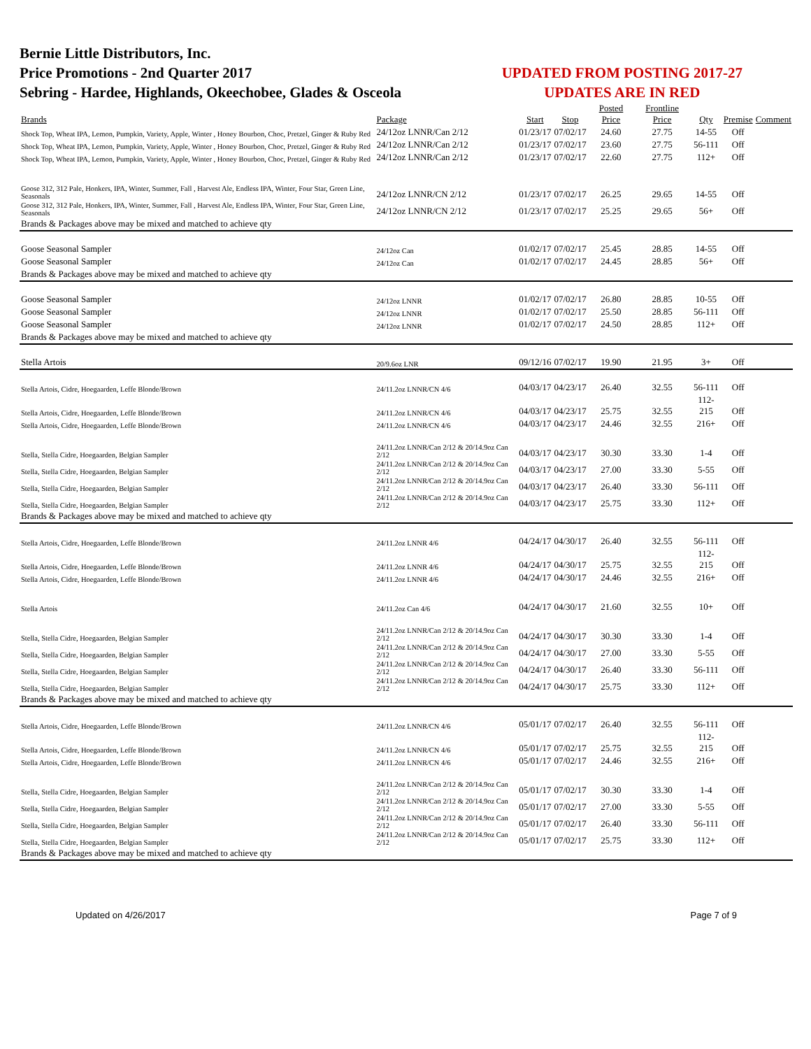Bernie Little Distributors, Inc.
Price Promotions - 2nd Quarter 2017
Sebring - Hardee, Highlands, Okeechobee, Glades & Osceola
UPDATED FROM POSTING 2017-27
UPDATES ARE IN RED
| Brands | Package | Start | Stop | Posted Price | Frontline Price | Qty | Premise | Comment |
| --- | --- | --- | --- | --- | --- | --- | --- | --- |
| Shock Top, Wheat IPA, Lemon, Pumpkin, Variety, Apple, Winter , Honey Bourbon, Choc, Pretzel, Ginger & Ruby Red | 24/12oz LNNR/Can 2/12 | 01/23/17 | 07/02/17 | 24.60 | 27.75 | 14-55 | Off | |
| Shock Top, Wheat IPA, Lemon, Pumpkin, Variety, Apple, Winter , Honey Bourbon, Choc, Pretzel, Ginger & Ruby Red | 24/12oz LNNR/Can 2/12 | 01/23/17 | 07/02/17 | 23.60 | 27.75 | 56-111 | Off | |
| Shock Top, Wheat IPA, Lemon, Pumpkin, Variety, Apple, Winter , Honey Bourbon, Choc, Pretzel, Ginger & Ruby Red | 24/12oz LNNR/Can 2/12 | 01/23/17 | 07/02/17 | 22.60 | 27.75 | 112+ | Off | |
| Goose 312, 312 Pale, Honkers, IPA, Winter, Summer, Fall , Harvest Ale, Endless IPA, Winter, Four Star, Green Line, Seasonals | 24/12oz LNNR/CN 2/12 | 01/23/17 | 07/02/17 | 26.25 | 29.65 | 14-55 | Off | |
| Goose 312, 312 Pale, Honkers, IPA, Winter, Summer, Fall , Harvest Ale, Endless IPA, Winter, Four Star, Green Line, Seasonals | 24/12oz LNNR/CN 2/12 | 01/23/17 | 07/02/17 | 25.25 | 29.65 | 56+ | Off | |
| Brands & Packages above may be mixed and matched to achieve qty | | | | | | | | |
| Goose Seasonal Sampler | 24/12oz Can | 01/02/17 | 07/02/17 | 25.45 | 28.85 | 14-55 | Off | |
| Goose Seasonal Sampler | 24/12oz Can | 01/02/17 | 07/02/17 | 24.45 | 28.85 | 56+ | Off | |
| Brands & Packages above may be mixed and matched to achieve qty | | | | | | | | |
| Goose Seasonal Sampler | 24/12oz LNNR | 01/02/17 | 07/02/17 | 26.80 | 28.85 | 10-55 | Off | |
| Goose Seasonal Sampler | 24/12oz LNNR | 01/02/17 | 07/02/17 | 25.50 | 28.85 | 56-111 | Off | |
| Goose Seasonal Sampler | 24/12oz LNNR | 01/02/17 | 07/02/17 | 24.50 | 28.85 | 112+ | Off | |
| Brands & Packages above may be mixed and matched to achieve qty | | | | | | | | |
| Stella Artois | 20/9.6oz LNR | 09/12/16 | 07/02/17 | 19.90 | 21.95 | 3+ | Off | |
| Stella Artois, Cidre, Hoegaarden, Leffe Blonde/Brown | 24/11.2oz LNNR/CN 4/6 | 04/03/17 | 04/23/17 | 26.40 | 32.55 | 56-111 | Off | |
| Stella Artois, Cidre, Hoegaarden, Leffe Blonde/Brown | 24/11.2oz LNNR/CN 4/6 | 04/03/17 | 04/23/17 | 25.75 | 32.55 | 112-215 | Off | |
| Stella Artois, Cidre, Hoegaarden, Leffe Blonde/Brown | 24/11.2oz LNNR/CN 4/6 | 04/03/17 | 04/23/17 | 24.46 | 32.55 | 216+ | Off | |
| Stella, Stella Cidre, Hoegaarden, Belgian Sampler | 24/11.2oz LNNR/Can 2/12 & 20/14.9oz Can 2/12 | 04/03/17 | 04/23/17 | 30.30 | 33.30 | 1-4 | Off | |
| Stella, Stella Cidre, Hoegaarden, Belgian Sampler | 24/11.2oz LNNR/Can 2/12 & 20/14.9oz Can 2/12 | 04/03/17 | 04/23/17 | 27.00 | 33.30 | 5-55 | Off | |
| Stella, Stella Cidre, Hoegaarden, Belgian Sampler | 24/11.2oz LNNR/Can 2/12 & 20/14.9oz Can 2/12 | 04/03/17 | 04/23/17 | 26.40 | 33.30 | 56-111 | Off | |
| Stella, Stella Cidre, Hoegaarden, Belgian Sampler | 24/11.2oz LNNR/Can 2/12 & 20/14.9oz Can 2/12 | 04/03/17 | 04/23/17 | 25.75 | 33.30 | 112+ | Off | |
| Brands & Packages above may be mixed and matched to achieve qty | | | | | | | | |
| Stella Artois, Cidre, Hoegaarden, Leffe Blonde/Brown | 24/11.2oz LNNR 4/6 | 04/24/17 | 04/30/17 | 26.40 | 32.55 | 56-111 | Off | |
| Stella Artois, Cidre, Hoegaarden, Leffe Blonde/Brown | 24/11.2oz LNNR 4/6 | 04/24/17 | 04/30/17 | 25.75 | 32.55 | 112-215 | Off | |
| Stella Artois, Cidre, Hoegaarden, Leffe Blonde/Brown | 24/11.2oz LNNR 4/6 | 04/24/17 | 04/30/17 | 24.46 | 32.55 | 216+ | Off | |
| Stella Artois | 24/11.2oz Can 4/6 | 04/24/17 | 04/30/17 | 21.60 | 32.55 | 10+ | Off | |
| Stella, Stella Cidre, Hoegaarden, Belgian Sampler | 24/11.2oz LNNR/Can 2/12 & 20/14.9oz Can 2/12 | 04/24/17 | 04/30/17 | 30.30 | 33.30 | 1-4 | Off | |
| Stella, Stella Cidre, Hoegaarden, Belgian Sampler | 24/11.2oz LNNR/Can 2/12 & 20/14.9oz Can 2/12 | 04/24/17 | 04/30/17 | 27.00 | 33.30 | 5-55 | Off | |
| Stella, Stella Cidre, Hoegaarden, Belgian Sampler | 24/11.2oz LNNR/Can 2/12 & 20/14.9oz Can 2/12 | 04/24/17 | 04/30/17 | 26.40 | 33.30 | 56-111 | Off | |
| Stella, Stella Cidre, Hoegaarden, Belgian Sampler | 24/11.2oz LNNR/Can 2/12 & 20/14.9oz Can 2/12 | 04/24/17 | 04/30/17 | 25.75 | 33.30 | 112+ | Off | |
| Brands & Packages above may be mixed and matched to achieve qty | | | | | | | | |
| Stella Artois, Cidre, Hoegaarden, Leffe Blonde/Brown | 24/11.2oz LNNR/CN 4/6 | 05/01/17 | 07/02/17 | 26.40 | 32.55 | 56-111 | Off | |
| Stella Artois, Cidre, Hoegaarden, Leffe Blonde/Brown | 24/11.2oz LNNR/CN 4/6 | 05/01/17 | 07/02/17 | 25.75 | 32.55 | 112-215 | Off | |
| Stella Artois, Cidre, Hoegaarden, Leffe Blonde/Brown | 24/11.2oz LNNR/CN 4/6 | 05/01/17 | 07/02/17 | 24.46 | 32.55 | 216+ | Off | |
| Stella, Stella Cidre, Hoegaarden, Belgian Sampler | 24/11.2oz LNNR/Can 2/12 & 20/14.9oz Can 2/12 | 05/01/17 | 07/02/17 | 30.30 | 33.30 | 1-4 | Off | |
| Stella, Stella Cidre, Hoegaarden, Belgian Sampler | 24/11.2oz LNNR/Can 2/12 & 20/14.9oz Can 2/12 | 05/01/17 | 07/02/17 | 27.00 | 33.30 | 5-55 | Off | |
| Stella, Stella Cidre, Hoegaarden, Belgian Sampler | 24/11.2oz LNNR/Can 2/12 & 20/14.9oz Can 2/12 | 05/01/17 | 07/02/17 | 26.40 | 33.30 | 56-111 | Off | |
| Stella, Stella Cidre, Hoegaarden, Belgian Sampler | 24/11.2oz LNNR/Can 2/12 & 20/14.9oz Can 2/12 | 05/01/17 | 07/02/17 | 25.75 | 33.30 | 112+ | Off | |
| Brands & Packages above may be mixed and matched to achieve qty | | | | | | | | |
Updated on 4/26/2017 Page 7 of 9